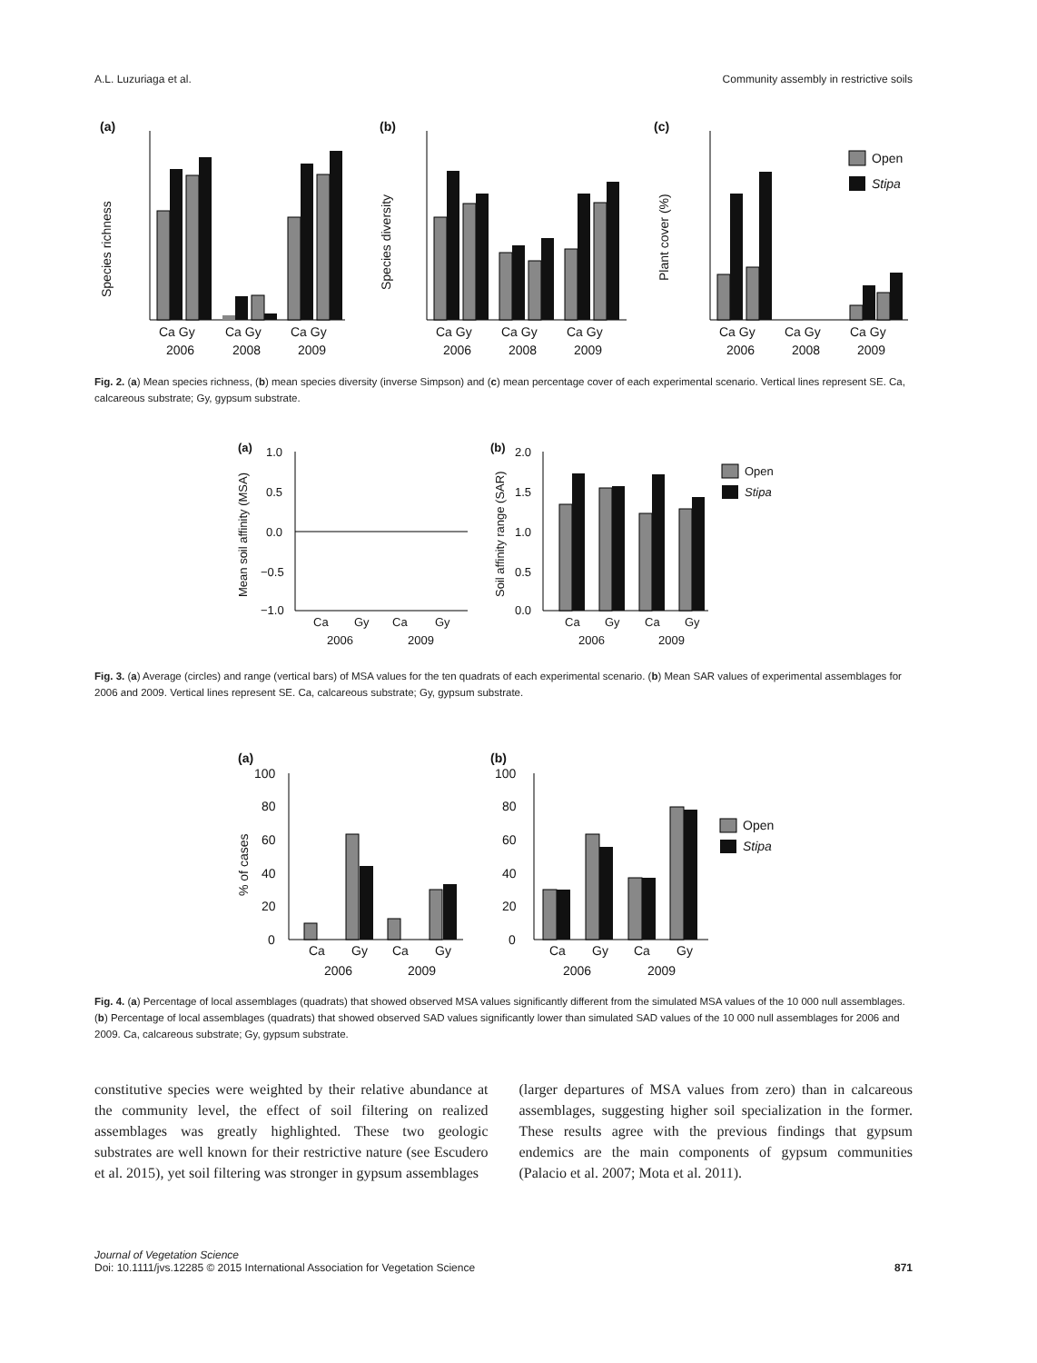A.L. Luzuriaga et al. Community assembly in restrictive soils
(a)
(b)
(c)
Ca Gy
Ca Gy
Ca Gy
2006
2008
2009
Species richness
Ca Gy
Ca Gy
Ca Gy
2006
2008
2009
Species diversity
Ca Gy
Ca Gy
Ca Gy
2006
2008
2009
Plant cover (%)
Open
Stipa
Fig. 2. (a) Mean species richness, (b) mean species diversity (inverse Simpson) and (c) mean percentage cover of each experimental scenario. Vertical lines represent SE. Ca, calcareous substrate; Gy, gypsum substrate.
(a)
(b)
1.0
0.5
0.0
−0.5
−1.0
Ca
Gy
Ca
Gy
2006
2009
Mean soil affinity (MSA)
2.0
1.5
1.0
0.5
0.0
Ca
Gy
Ca
Gy
2006
2009
Soil affinity range (SAR)
Open
Stipa
Fig. 3. (a) Average (circles) and range (vertical bars) of MSA values for the ten quadrats of each experimental scenario. (b) Mean SAR values of experimental assemblages for 2006 and 2009. Vertical lines represent SE. Ca, calcareous substrate; Gy, gypsum substrate.
(a)
(b)
100
80
60
40
20
0
Ca
Gy
Ca
Gy
2006
2009
% of cases
100
80
60
40
20
0
Ca
Gy
Ca
Gy
2006
2009
Open
Stipa
Fig. 4. (a) Percentage of local assemblages (quadrats) that showed observed MSA values significantly different from the simulated MSA values of the 10 000 null assemblages. (b) Percentage of local assemblages (quadrats) that showed observed SAD values significantly lower than simulated SAD values of the 10 000 null assemblages for 2006 and 2009. Ca, calcareous substrate; Gy, gypsum substrate.
constitutive species were weighted by their relative abundance at the community level, the effect of soil filtering on realized assemblages was greatly highlighted. These two geologic substrates are well known for their restrictive nature (see Escudero et al. 2015), yet soil filtering was stronger in gypsum assemblages
(larger departures of MSA values from zero) than in calcareous assemblages, suggesting higher soil specialization in the former. These results agree with the previous findings that gypsum endemics are the main components of gypsum communities (Palacio et al. 2007; Mota et al. 2011).
Journal of Vegetation Science
Doi: 10.1111/jvs.12285 © 2015 International Association for Vegetation Science
871